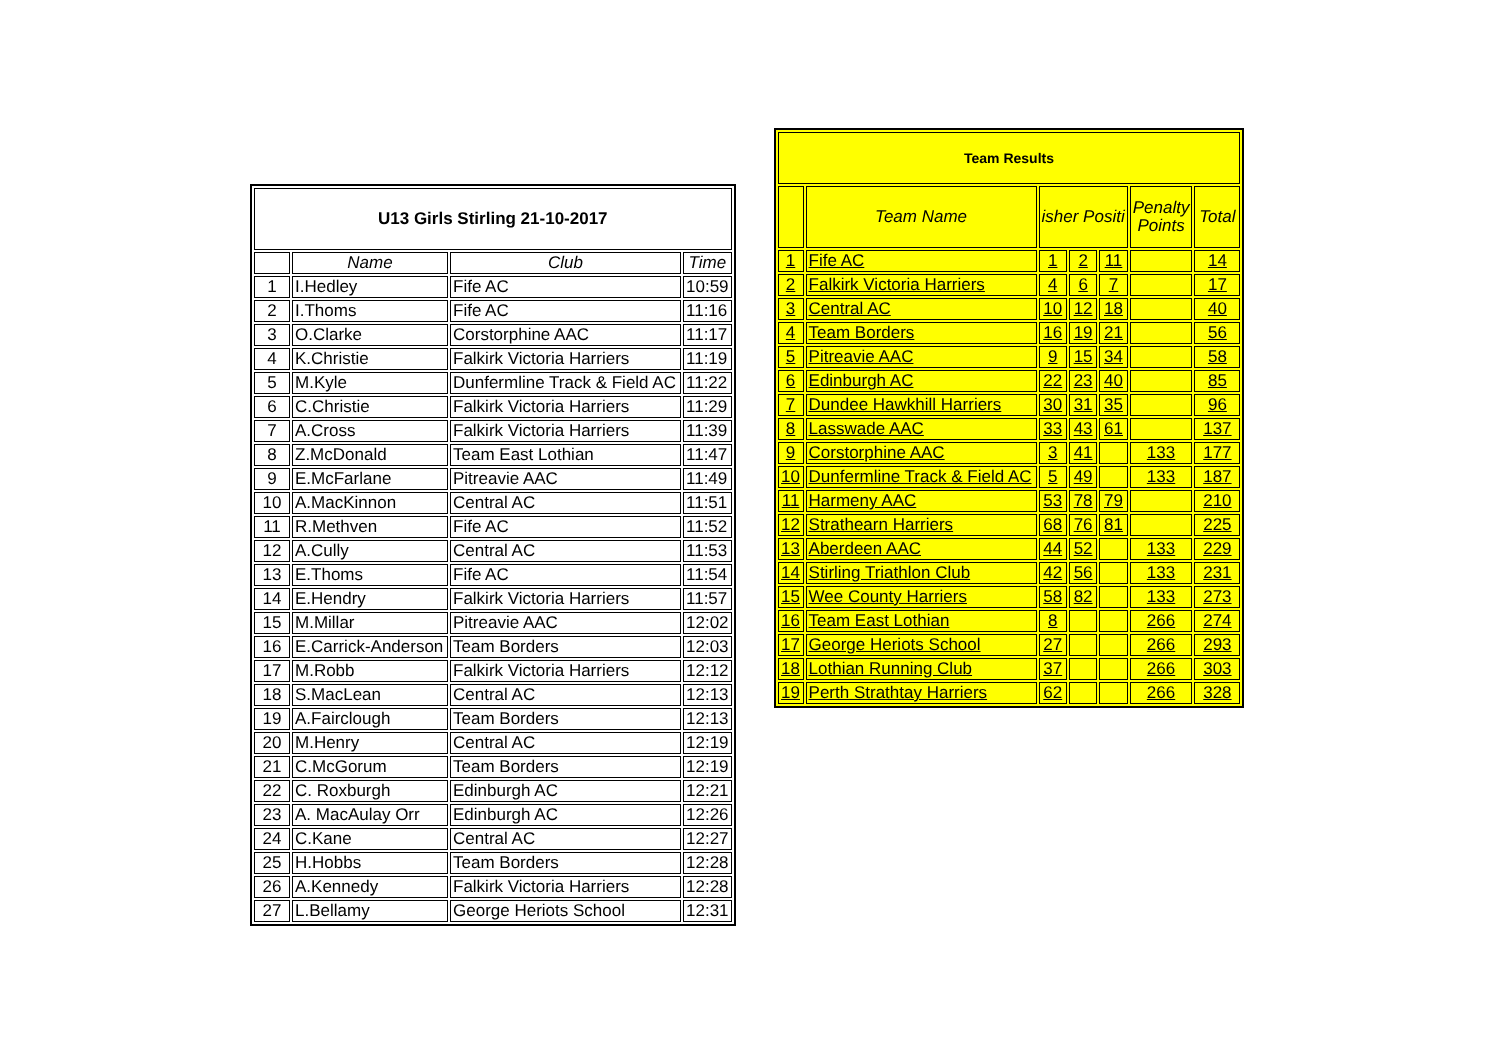| U13 Girls Stirling 21-10-2017 | | | |
| | Name | Club | Time |
| 1 | I.Hedley | Fife AC | 10:59 |
| 2 | I.Thoms | Fife AC | 11:16 |
| 3 | O.Clarke | Corstorphine AAC | 11:17 |
| 4 | K.Christie | Falkirk Victoria Harriers | 11:19 |
| 5 | M.Kyle | Dunfermline Track & Field AC | 11:22 |
| 6 | C.Christie | Falkirk Victoria Harriers | 11:29 |
| 7 | A.Cross | Falkirk Victoria Harriers | 11:39 |
| 8 | Z.McDonald | Team East Lothian | 11:47 |
| 9 | E.McFarlane | Pitreavie AAC | 11:49 |
| 10 | A.MacKinnon | Central AC | 11:51 |
| 11 | R.Methven | Fife AC | 11:52 |
| 12 | A.Cully | Central AC | 11:53 |
| 13 | E.Thoms | Fife AC | 11:54 |
| 14 | E.Hendry | Falkirk Victoria Harriers | 11:57 |
| 15 | M.Millar | Pitreavie AAC | 12:02 |
| 16 | E.Carrick-Anderson | Team Borders | 12:03 |
| 17 | M.Robb | Falkirk Victoria Harriers | 12:12 |
| 18 | S.MacLean | Central AC | 12:13 |
| 19 | A.Fairclough | Team Borders | 12:13 |
| 20 | M.Henry | Central AC | 12:19 |
| 21 | C.McGorum | Team Borders | 12:19 |
| 22 | C. Roxburgh | Edinburgh AC | 12:21 |
| 23 | A. MacAulay Orr | Edinburgh AC | 12:26 |
| 24 | C.Kane | Central AC | 12:27 |
| 25 | H.Hobbs | Team Borders | 12:28 |
| 26 | A.Kennedy | Falkirk Victoria Harriers | 12:28 |
| 27 | L.Bellamy | George Heriots School | 12:31 |
| Team Results | | | | | | |
| | Team Name | isher Positi | | | Penalty Points | Total |
| 1 | Fife AC | 1 | 2 | 11 | | 14 |
| 2 | Falkirk Victoria Harriers | 4 | 6 | 7 | | 17 |
| 3 | Central AC | 10 | 12 | 18 | | 40 |
| 4 | Team Borders | 16 | 19 | 21 | | 56 |
| 5 | Pitreavie AAC | 9 | 15 | 34 | | 58 |
| 6 | Edinburgh AC | 22 | 23 | 40 | | 85 |
| 7 | Dundee Hawkhill Harriers | 30 | 31 | 35 | | 96 |
| 8 | Lasswade AAC | 33 | 43 | 61 | | 137 |
| 9 | Corstorphine AAC | 3 | 41 | | 133 | 177 |
| 10 | Dunfermline Track & Field AC | 5 | 49 | | 133 | 187 |
| 11 | Harmeny AAC | 53 | 78 | 79 | | 210 |
| 12 | Strathearn Harriers | 68 | 76 | 81 | | 225 |
| 13 | Aberdeen AAC | 44 | 52 | | 133 | 229 |
| 14 | Stirling Triathlon Club | 42 | 56 | | 133 | 231 |
| 15 | Wee County Harriers | 58 | 82 | | 133 | 273 |
| 16 | Team East Lothian | 8 | | | 266 | 274 |
| 17 | George Heriots School | 27 | | | 266 | 293 |
| 18 | Lothian Running Club | 37 | | | 266 | 303 |
| 19 | Perth Strathtay Harriers | 62 | | | 266 | 328 |